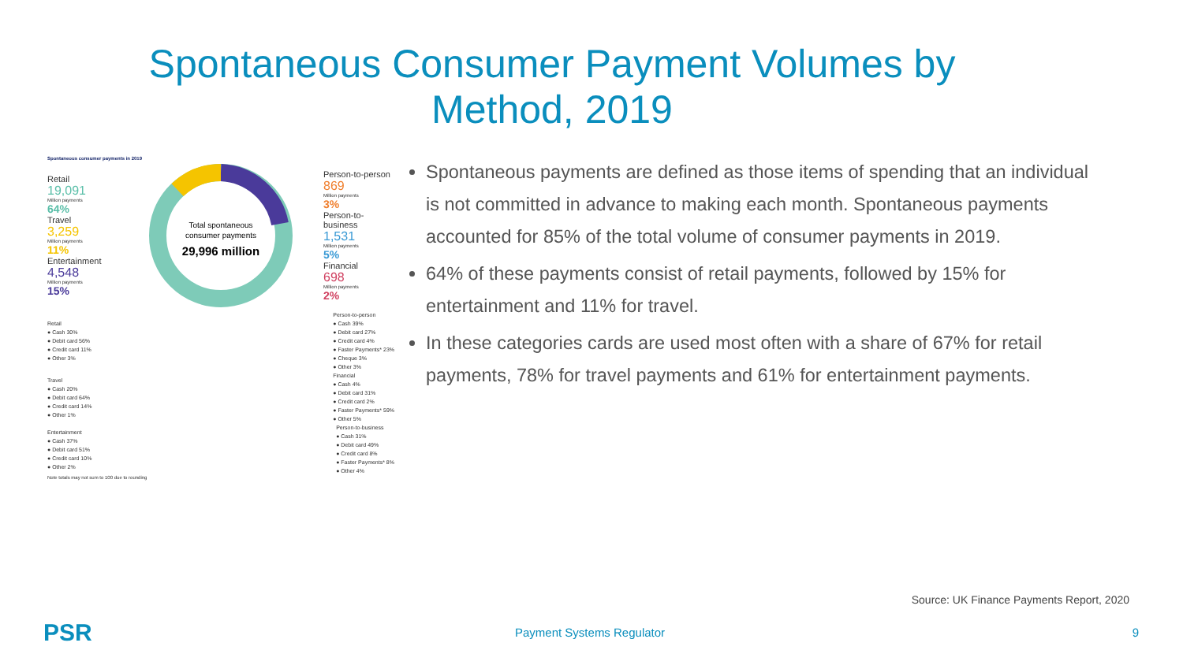Spontaneous Consumer Payment Volumes by Method, 2019
Spontaneous consumer payments in 2019
Retail
19,091
Million payments
64%
Travel
3,259
Million payments
11%
Entertainment
4,548
Million payments
15%
Total spontaneous
consumer payments
29,996 million
Person-to-person
869
Million payments
3%
Person-to-business
1,531
Million payments
5%
Financial
698
Million payments
2%
Retail
● Cash 30%
● Debit card 56%
● Credit card 11%
● Other 3%
Person-to-person
● Cash 39%
● Debit card 27%
● Credit card 4%
● Faster Payments* 23%
● Cheque 3%
● Other 3%
Travel
● Cash 20%
● Debit card 64%
● Credit card 14%
● Other 1%
Financial
● Cash 4%
● Debit card 31%
● Credit card 2%
● Faster Payments* 59%
● Other 5%
Entertainment
● Cash 37%
● Debit card 51%
● Credit card 10%
● Other 2%
Person-to-business
● Cash 31%
● Debit card 49%
● Credit card 8%
● Faster Payments* 8%
● Other 4%
Note totals may not sum to 100 due to rounding
Spontaneous payments are defined as those items of spending that an individual is not committed in advance to making each month. Spontaneous payments accounted for 85% of the total volume of consumer payments in 2019.
64% of these payments consist of retail payments, followed by 15% for entertainment and 11% for travel.
In these categories cards are used most often with a share of 67% for retail payments, 78% for travel payments and 61% for entertainment payments.
Source: UK Finance Payments Report, 2020
PSR Payment Systems Regulator 9